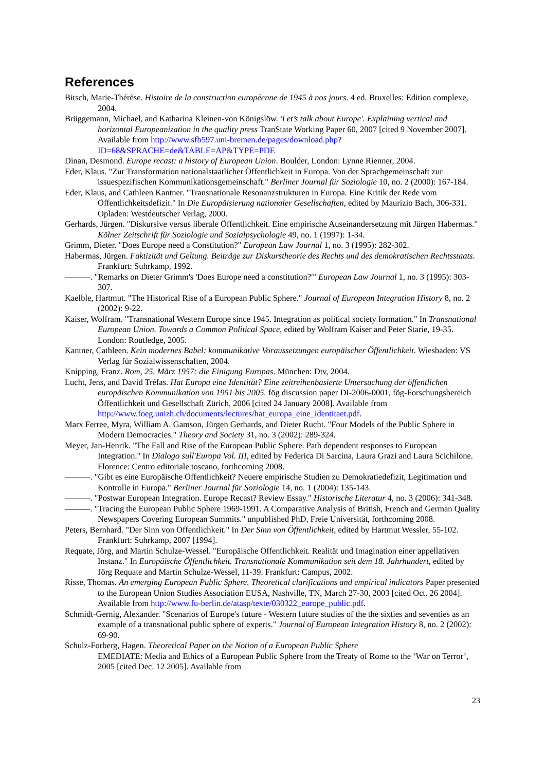References
Bitsch, Marie-Thérèse. Histoire de la construction européenne de 1945 à nos jours. 4 ed. Bruxelles: Edition complexe, 2004.
Brüggemann, Michael, and Katharina Kleinen-von Königslöw. 'Let’s talk about Europe'. Explaining vertical and horizontal Europeanization in the quality press TranState Working Paper 60, 2007 [cited 9 November 2007]. Available from http://www.sfb597.uni-bremen.de/pages/download.php?ID=68&SPRACHE=de&TABLE=AP&TYPE=PDF.
Dinan, Desmond. Europe recast: a history of European Union. Boulder, London: Lynne Rienner, 2004.
Eder, Klaus. "Zur Transformation nationalstaatlicher Öffentlichkeit in Europa. Von der Sprachgemeinschaft zur issuespezifischen Kommunikationsgemeinschaft." Berliner Journal für Soziologie 10, no. 2 (2000): 167-184.
Eder, Klaus, and Cathleen Kantner. "Transnationale Resonanzstrukturen in Europa. Eine Kritik der Rede vom Öffentlichkeitsdefizit." In Die Europäisierung nationaler Gesellschaften, edited by Maurizio Bach, 306-331. Opladen: Westdeutscher Verlag, 2000.
Gerhards, Jürgen. "Diskursive versus liberale Öffentlichkeit. Eine empirische Auseinandersetzung mit Jürgen Habermas." Kölner Zeitschrift für Soziologie und Sozialpsychologie 49, no. 1 (1997): 1-34.
Grimm, Dieter. "Does Europe need a Constitution?" European Law Journal 1, no. 3 (1995): 282-302.
Habermas, Jürgen. Faktizität und Geltung. Beiträge zur Diskurstheorie des Rechts und des demokratischen Rechtsstaats. Frankfurt: Suhrkamp, 1992.
———. "Remarks on Dieter Grimm's 'Does Europe need a constitution?'" European Law Journal 1, no. 3 (1995): 303-307.
Kaelble, Hartmut. "The Historical Rise of a European Public Sphere." Journal of European Integration History 8, no. 2 (2002): 9-22.
Kaiser, Wolfram. "Transnational Western Europe since 1945. Integration as political society formation." In Transnational European Union. Towards a Common Political Space, edited by Wolfram Kaiser and Peter Starie, 19-35. London: Routledge, 2005.
Kantner, Cathleen. Kein modernes Babel: kommunikative Voraussetzungen europäischer Öffentlichkeit. Wiesbaden: VS Verlag für Sozialwissenschaften, 2004.
Knipping, Franz. Rom, 25. März 1957: die Einigung Europas. München: Dtv, 2004.
Lucht, Jens, and David Tréfas. Hat Europa eine Identität? Eine zeitreihenbasierte Untersuchung der öffentlichen europäischen Kommunikation von 1951 bis 2005. fög discussion paper DI-2006-0001, fög-Forschungsbereich Öffentlichkeit und Gesellschaft Zürich, 2006 [cited 24 January 2008]. Available from http://www.foeg.unizh.ch/documents/lectures/hat_europa_eine_identitaet.pdf.
Marx Ferree, Myra, William A. Gamson, Jürgen Gerhards, and Dieter Rucht. "Four Models of the Public Sphere in Modern Democracies." Theory and Society 31, no. 3 (2002): 289-324.
Meyer, Jan-Henrik. "The Fall and Rise of the European Public Sphere. Path dependent responses to European Integration." In Dialogo sull'Europa Vol. III, edited by Federica Di Sarcina, Laura Grazi and Laura Scichilone. Florence: Centro editoriale toscano, forthcoming 2008.
———. "Gibt es eine Europäische Öffentlichkeit? Neuere empirische Studien zu Demokratiedefizit, Legitimation und Kontrolle in Europa." Berliner Journal für Soziologie 14, no. 1 (2004): 135-143.
———. "Postwar European Integration. Europe Recast? Review Essay." Historische Literatur 4, no. 3 (2006): 341-348.
———. "Tracing the European Public Sphere 1969-1991. A Comparative Analysis of British, French and German Quality Newspapers Covering European Summits." unpublished PhD, Freie Universität, forthcoming 2008.
Peters, Bernhard. "Der Sinn von Öffentlichkeit." In Der Sinn von Öffentlichkeit, edited by Hartmut Wessler, 55-102. Frankfurt: Suhrkamp, 2007 [1994].
Requate, Jörg, and Martin Schulze-Wessel. "Europäische Öffentlichkeit. Realität und Imagination einer appellativen Instanz." In Europäische Öffentlichkeit. Transnationale Kommunikation seit dem 18. Jahrhundert, edited by Jörg Requate and Martin Schulze-Wessel, 11-39. Frankfurt: Campus, 2002.
Risse, Thomas. An emerging European Public Sphere. Theoretical clarifications and empirical indicators Paper presented to the European Union Studies Association EUSA, Nashville, TN, March 27-30, 2003 [cited Oct. 26 2004]. Available from http://www.fu-berlin.de/atasp/texte/030322_europe_public.pdf.
Schmidt-Gernig, Alexander. "Scenarios of Europe's future - Western future studies of the the sixties and seventies as an example of a transnational public sphere of experts." Journal of European Integration History 8, no. 2 (2002): 69-90.
Schulz-Forberg, Hagen. Theoretical Paper on the Notion of a European Public Sphere
EMEDIATE: Media and Ethics of a European Public Sphere from the Treaty of Rome to the ‘War on Terror’, 2005 [cited Dec. 12 2005]. Available from
23